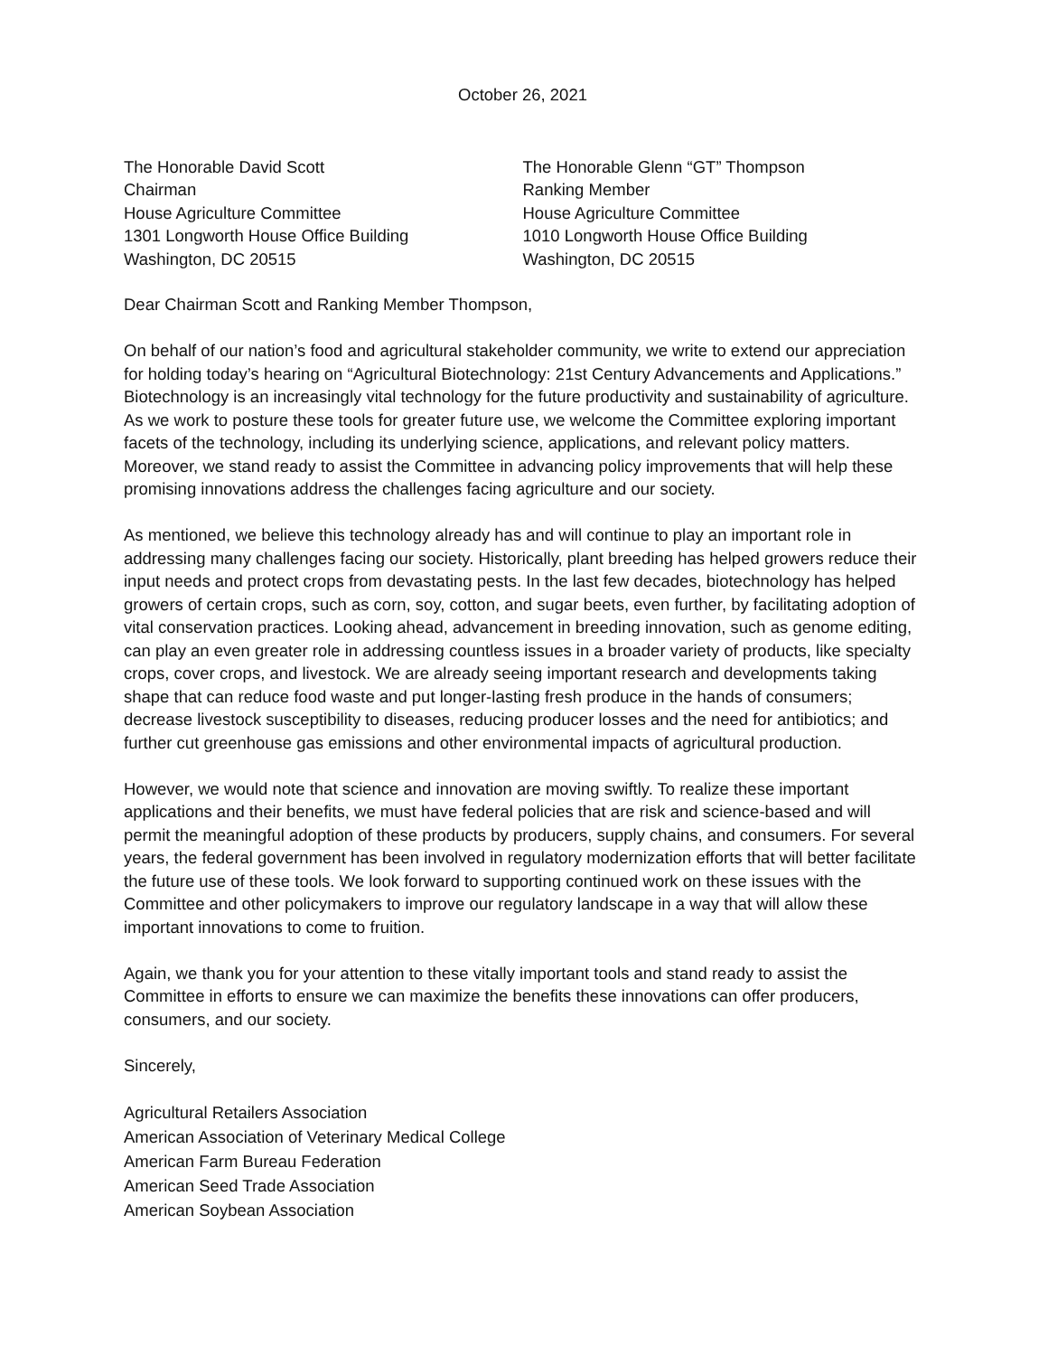October 26, 2021
The Honorable David Scott
Chairman
House Agriculture Committee
1301 Longworth House Office Building
Washington, DC 20515
The Honorable Glenn “GT” Thompson
Ranking Member
House Agriculture Committee
1010 Longworth House Office Building
Washington, DC 20515
Dear Chairman Scott and Ranking Member Thompson,
On behalf of our nation’s food and agricultural stakeholder community, we write to extend our appreciation for holding today’s hearing on “Agricultural Biotechnology: 21st Century Advancements and Applications.” Biotechnology is an increasingly vital technology for the future productivity and sustainability of agriculture. As we work to posture these tools for greater future use, we welcome the Committee exploring important facets of the technology, including its underlying science, applications, and relevant policy matters. Moreover, we stand ready to assist the Committee in advancing policy improvements that will help these promising innovations address the challenges facing agriculture and our society.
As mentioned, we believe this technology already has and will continue to play an important role in addressing many challenges facing our society. Historically, plant breeding has helped growers reduce their input needs and protect crops from devastating pests. In the last few decades, biotechnology has helped growers of certain crops, such as corn, soy, cotton, and sugar beets, even further, by facilitating adoption of vital conservation practices. Looking ahead, advancement in breeding innovation, such as genome editing, can play an even greater role in addressing countless issues in a broader variety of products, like specialty crops, cover crops, and livestock. We are already seeing important research and developments taking shape that can reduce food waste and put longer-lasting fresh produce in the hands of consumers; decrease livestock susceptibility to diseases, reducing producer losses and the need for antibiotics; and further cut greenhouse gas emissions and other environmental impacts of agricultural production.
However, we would note that science and innovation are moving swiftly. To realize these important applications and their benefits, we must have federal policies that are risk and science-based and will permit the meaningful adoption of these products by producers, supply chains, and consumers. For several years, the federal government has been involved in regulatory modernization efforts that will better facilitate the future use of these tools. We look forward to supporting continued work on these issues with the Committee and other policymakers to improve our regulatory landscape in a way that will allow these important innovations to come to fruition.
Again, we thank you for your attention to these vitally important tools and stand ready to assist the Committee in efforts to ensure we can maximize the benefits these innovations can offer producers, consumers, and our society.
Sincerely,
Agricultural Retailers Association
American Association of Veterinary Medical College
American Farm Bureau Federation
American Seed Trade Association
American Soybean Association